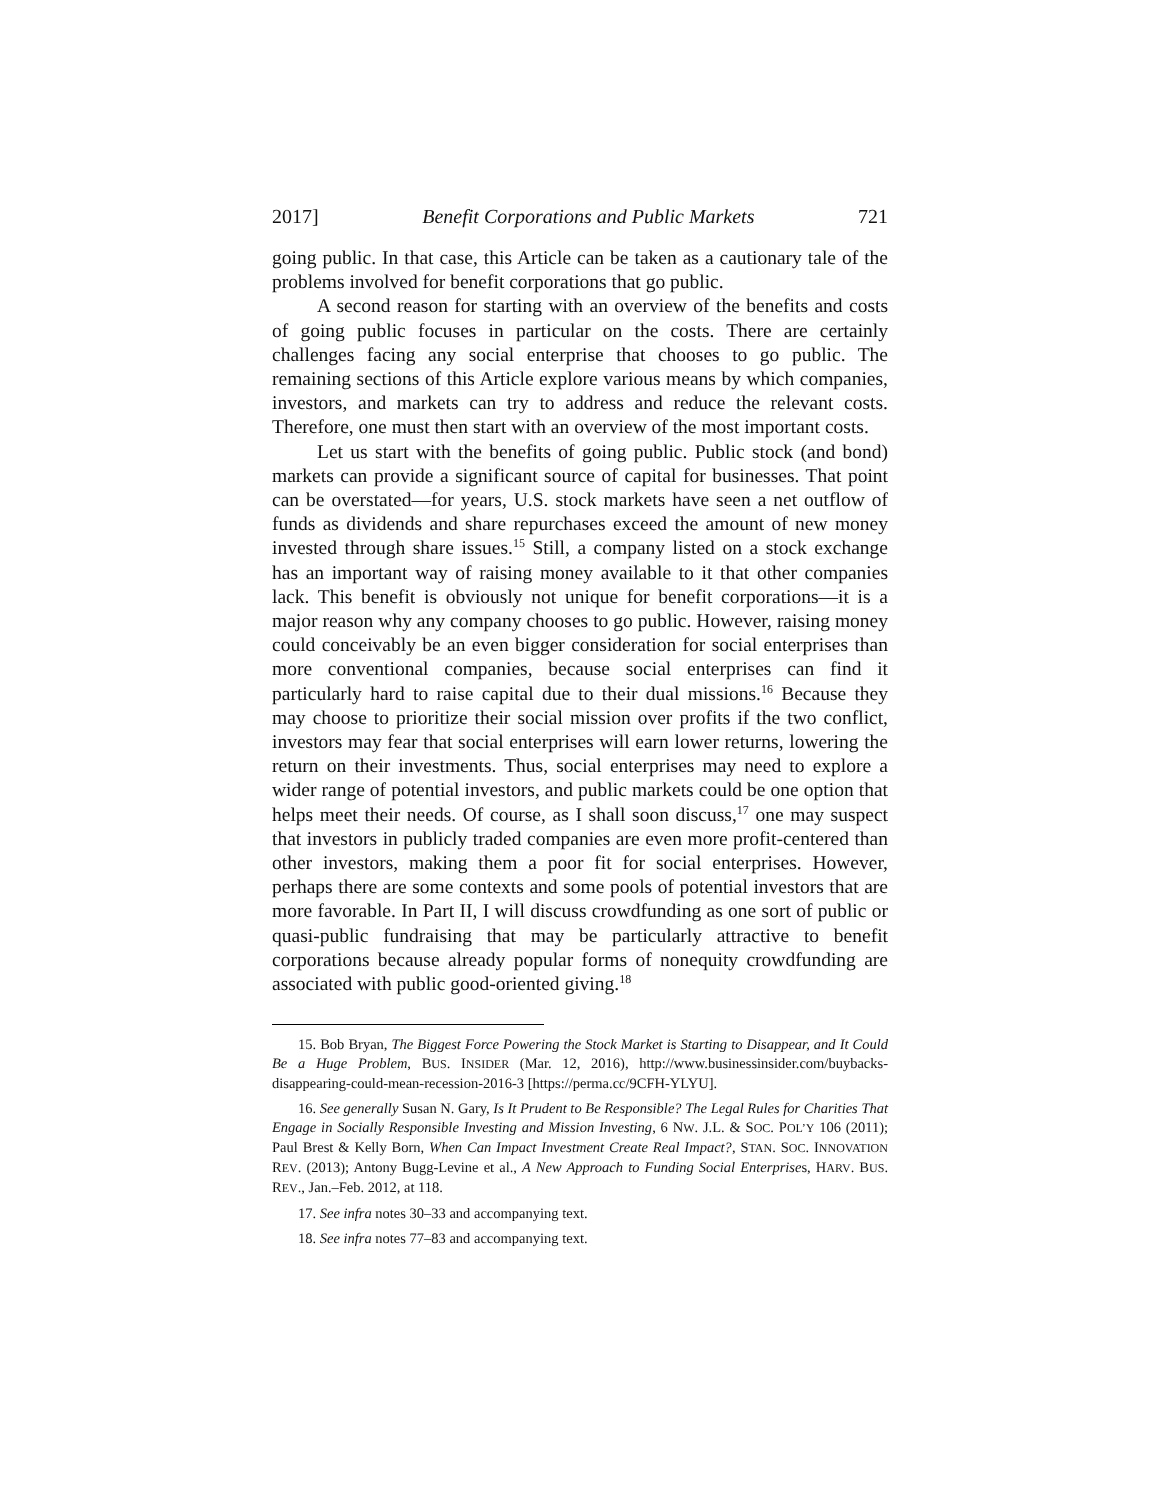2017] Benefit Corporations and Public Markets 721
going public. In that case, this Article can be taken as a cautionary tale of the problems involved for benefit corporations that go public.
A second reason for starting with an overview of the benefits and costs of going public focuses in particular on the costs. There are certainly challenges facing any social enterprise that chooses to go public. The remaining sections of this Article explore various means by which companies, investors, and markets can try to address and reduce the relevant costs. Therefore, one must then start with an overview of the most important costs.
Let us start with the benefits of going public. Public stock (and bond) markets can provide a significant source of capital for businesses. That point can be overstated—for years, U.S. stock markets have seen a net outflow of funds as dividends and share repurchases exceed the amount of new money invested through share issues.<sup>15</sup> Still, a company listed on a stock exchange has an important way of raising money available to it that other companies lack. This benefit is obviously not unique for benefit corporations—it is a major reason why any company chooses to go public. However, raising money could conceivably be an even bigger consideration for social enterprises than more conventional companies, because social enterprises can find it particularly hard to raise capital due to their dual missions.<sup>16</sup> Because they may choose to prioritize their social mission over profits if the two conflict, investors may fear that social enterprises will earn lower returns, lowering the return on their investments. Thus, social enterprises may need to explore a wider range of potential investors, and public markets could be one option that helps meet their needs. Of course, as I shall soon discuss,<sup>17</sup> one may suspect that investors in publicly traded companies are even more profit-centered than other investors, making them a poor fit for social enterprises. However, perhaps there are some contexts and some pools of potential investors that are more favorable. In Part II, I will discuss crowdfunding as one sort of public or quasi-public fundraising that may be particularly attractive to benefit corporations because already popular forms of nonequity crowdfunding are associated with public good-oriented giving.<sup>18</sup>
15. Bob Bryan, The Biggest Force Powering the Stock Market is Starting to Disappear, and It Could Be a Huge Problem, BUS. INSIDER (Mar. 12, 2016), http://www.businessinsider.com/buybacks-disappearing-could-mean-recession-2016-3 [https://perma.cc/9CFH-YLYU].
16. See generally Susan N. Gary, Is It Prudent to Be Responsible? The Legal Rules for Charities That Engage in Socially Responsible Investing and Mission Investing, 6 NW. J.L. & SOC. POL’Y 106 (2011); Paul Brest & Kelly Born, When Can Impact Investment Create Real Impact?, STAN. SOC. INNOVATION REV. (2013); Antony Bugg-Levine et al., A New Approach to Funding Social Enterprises, HARV. BUS. REV., Jan.–Feb. 2012, at 118.
17. See infra notes 30–33 and accompanying text.
18. See infra notes 77–83 and accompanying text.